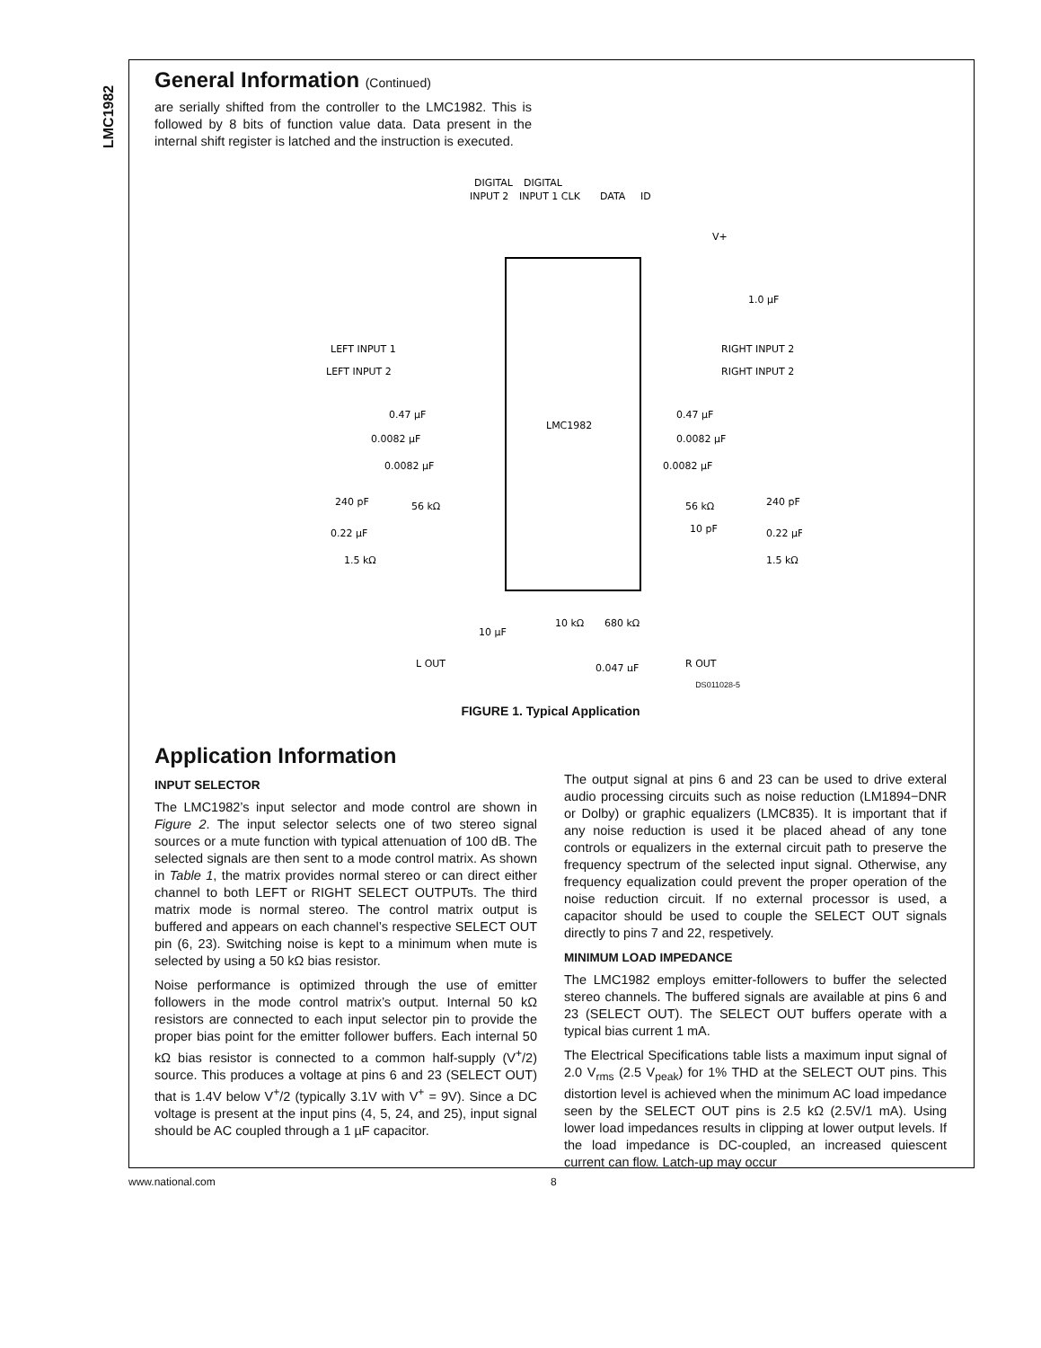LMC1982
General Information (Continued)
are serially shifted from the controller to the LMC1982. This is followed by 8 bits of function value data. Data present in the internal shift register is latched and the instruction is executed.
LMC1982
DIGITAL
INPUT 2
DIGITAL
INPUT 1 CLK
DATA
ID
V+
1.0 μF
LEFT INPUT 1
LEFT INPUT 2
RIGHT INPUT 2
RIGHT INPUT 2
0.47 μF
0.0082 μF
0.47 μF
0.0082 μF
0.0082 μF
0.0082 μF
240 pF
56 kΩ
56 kΩ
240 pF
0.22 μF
0.22 μF
1.5 kΩ
1.5 kΩ
10 pF
10 μF
10 kΩ
680 kΩ
L OUT
R OUT
0.047 μF
DS011028-5
FIGURE 1. Typical Application
Application Information
INPUT SELECTOR
The LMC1982’s input selector and mode control are shown in Figure 2. The input selector selects one of two stereo signal sources or a mute function with typical attenuation of 100 dB. The selected signals are then sent to a mode control matrix. As shown in Table 1, the matrix provides normal stereo or can direct either channel to both LEFT or RIGHT SELECT OUTPUTs. The third matrix mode is normal stereo. The control matrix output is buffered and appears on each channel’s respective SELECT OUT pin (6, 23). Switching noise is kept to a minimum when mute is selected by using a 50 kΩ bias resistor.
Noise performance is optimized through the use of emitter followers in the mode control matrix’s output. Internal 50 kΩ resistors are connected to each input selector pin to provide the proper bias point for the emitter follower buffers. Each internal 50 kΩ bias resistor is connected to a common half-supply (V<sup>+</sup>/2) source. This produces a voltage at pins 6 and 23 (SELECT OUT) that is 1.4V below V<sup>+</sup>/2 (typically 3.1V with V<sup>+</sup> = 9V). Since a DC voltage is present at the input pins (4, 5, 24, and 25), input signal should be AC coupled through a 1 µF capacitor.
The output signal at pins 6 and 23 can be used to drive exteral audio processing circuits such as noise reduction (LM1894−DNR or Dolby) or graphic equalizers (LMC835). It is important that if any noise reduction is used it be placed ahead of any tone controls or equalizers in the external circuit path to preserve the frequency spectrum of the selected input signal. Otherwise, any frequency equalization could prevent the proper operation of the noise reduction circuit. If no external processor is used, a capacitor should be used to couple the SELECT OUT signals directly to pins 7 and 22, respetively.
MINIMUM LOAD IMPEDANCE
The LMC1982 employs emitter-followers to buffer the selected stereo channels. The buffered signals are available at pins 6 and 23 (SELECT OUT). The SELECT OUT buffers operate with a typical bias current 1 mA.
The Electrical Specifications table lists a maximum input signal of 2.0 V<sub>rms</sub> (2.5 V<sub>peak</sub>) for 1% THD at the SELECT OUT pins. This distortion level is achieved when the minimum AC load impedance seen by the SELECT OUT pins is 2.5 kΩ (2.5V/1 mA). Using lower load impedances results in clipping at lower output levels. If the load impedance is DC-coupled, an increased quiescent current can flow. Latch-up may occur
www.national.com 8